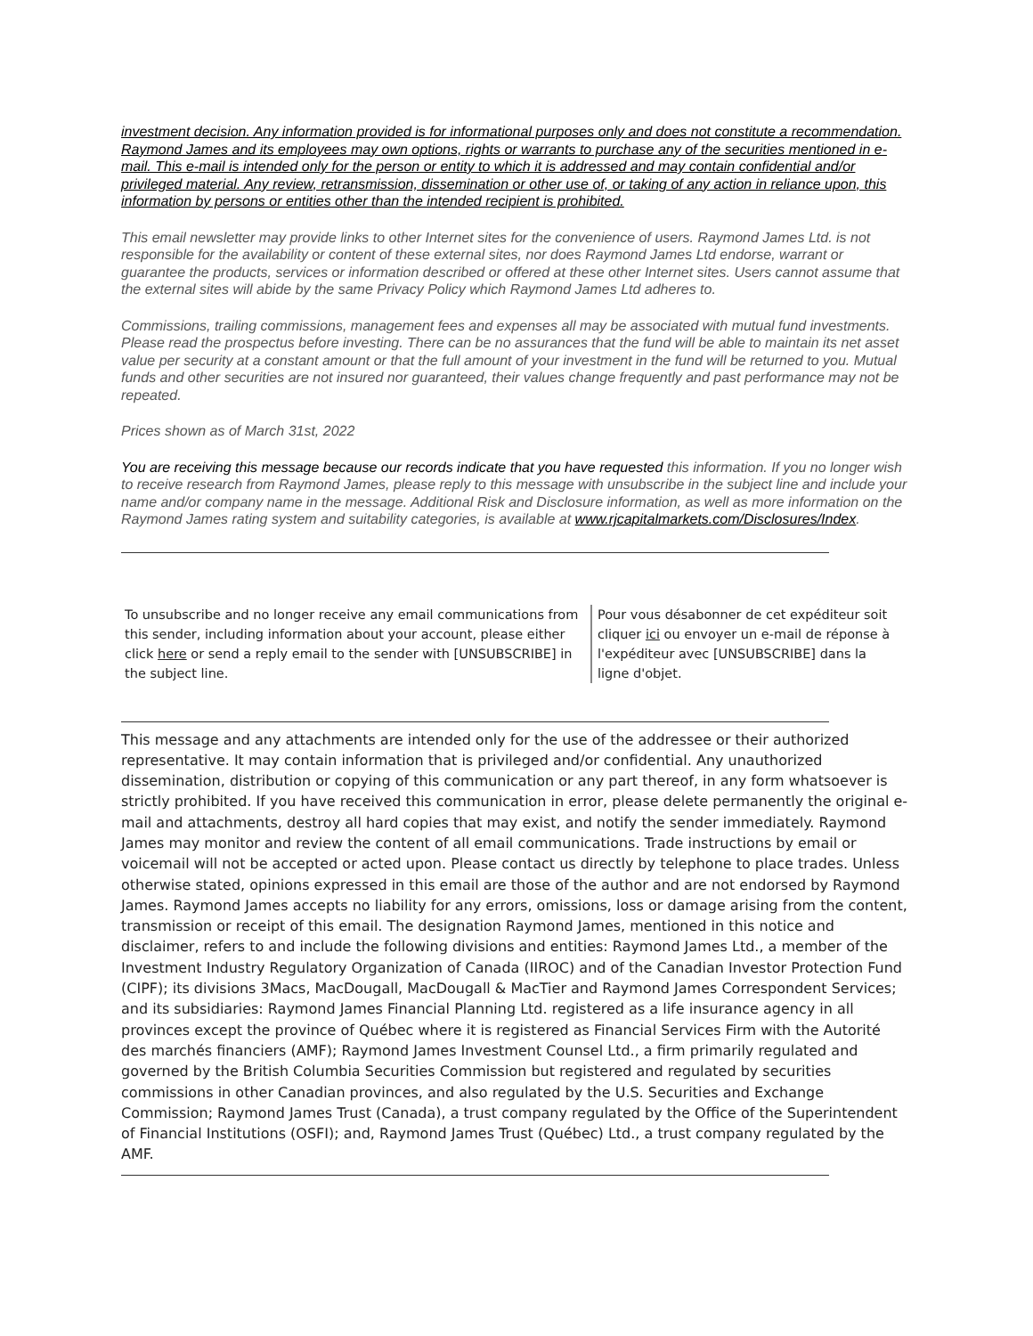investment decision. Any information provided is for informational purposes only and does not constitute a recommendation. Raymond James and its employees may own options, rights or warrants to purchase any of the securities mentioned in e-mail. This e-mail is intended only for the person or entity to which it is addressed and may contain confidential and/or privileged material. Any review, retransmission, dissemination or other use of, or taking of any action in reliance upon, this information by persons or entities other than the intended recipient is prohibited.
This email newsletter may provide links to other Internet sites for the convenience of users. Raymond James Ltd. is not responsible for the availability or content of these external sites, nor does Raymond James Ltd endorse, warrant or guarantee the products, services or information described or offered at these other Internet sites. Users cannot assume that the external sites will abide by the same Privacy Policy which Raymond James Ltd adheres to.
Commissions, trailing commissions, management fees and expenses all may be associated with mutual fund investments. Please read the prospectus before investing. There can be no assurances that the fund will be able to maintain its net asset value per security at a constant amount or that the full amount of your investment in the fund will be returned to you. Mutual funds and other securities are not insured nor guaranteed, their values change frequently and past performance may not be repeated.
Prices shown as of March 31st, 2022
You are receiving this message because our records indicate that you have requested this information. If you no longer wish to receive research from Raymond James, please reply to this message with unsubscribe in the subject line and include your name and/or company name in the message. Additional Risk and Disclosure information, as well as more information on the Raymond James rating system and suitability categories, is available at www.rjcapitalmarkets.com/Disclosures/Index.
To unsubscribe and no longer receive any email communications from this sender, including information about your account, please either click here or send a reply email to the sender with [UNSUBSCRIBE] in the subject line.
Pour vous désabonner de cet expéditeur soit cliquer ici ou envoyer un e-mail de réponse à l'expéditeur avec [UNSUBSCRIBE] dans la ligne d'objet.
This message and any attachments are intended only for the use of the addressee or their authorized representative. It may contain information that is privileged and/or confidential. Any unauthorized dissemination, distribution or copying of this communication or any part thereof, in any form whatsoever is strictly prohibited. If you have received this communication in error, please delete permanently the original e-mail and attachments, destroy all hard copies that may exist, and notify the sender immediately. Raymond James may monitor and review the content of all email communications. Trade instructions by email or voicemail will not be accepted or acted upon. Please contact us directly by telephone to place trades. Unless otherwise stated, opinions expressed in this email are those of the author and are not endorsed by Raymond James. Raymond James accepts no liability for any errors, omissions, loss or damage arising from the content, transmission or receipt of this email. The designation Raymond James, mentioned in this notice and disclaimer, refers to and include the following divisions and entities: Raymond James Ltd., a member of the Investment Industry Regulatory Organization of Canada (IIROC) and of the Canadian Investor Protection Fund (CIPF); its divisions 3Macs, MacDougall, MacDougall & MacTier and Raymond James Correspondent Services; and its subsidiaries: Raymond James Financial Planning Ltd. registered as a life insurance agency in all provinces except the province of Québec where it is registered as Financial Services Firm with the Autorité des marchés financiers (AMF); Raymond James Investment Counsel Ltd., a firm primarily regulated and governed by the British Columbia Securities Commission but registered and regulated by securities commissions in other Canadian provinces, and also regulated by the U.S. Securities and Exchange Commission; Raymond James Trust (Canada), a trust company regulated by the Office of the Superintendent of Financial Institutions (OSFI); and, Raymond James Trust (Québec) Ltd., a trust company regulated by the AMF.